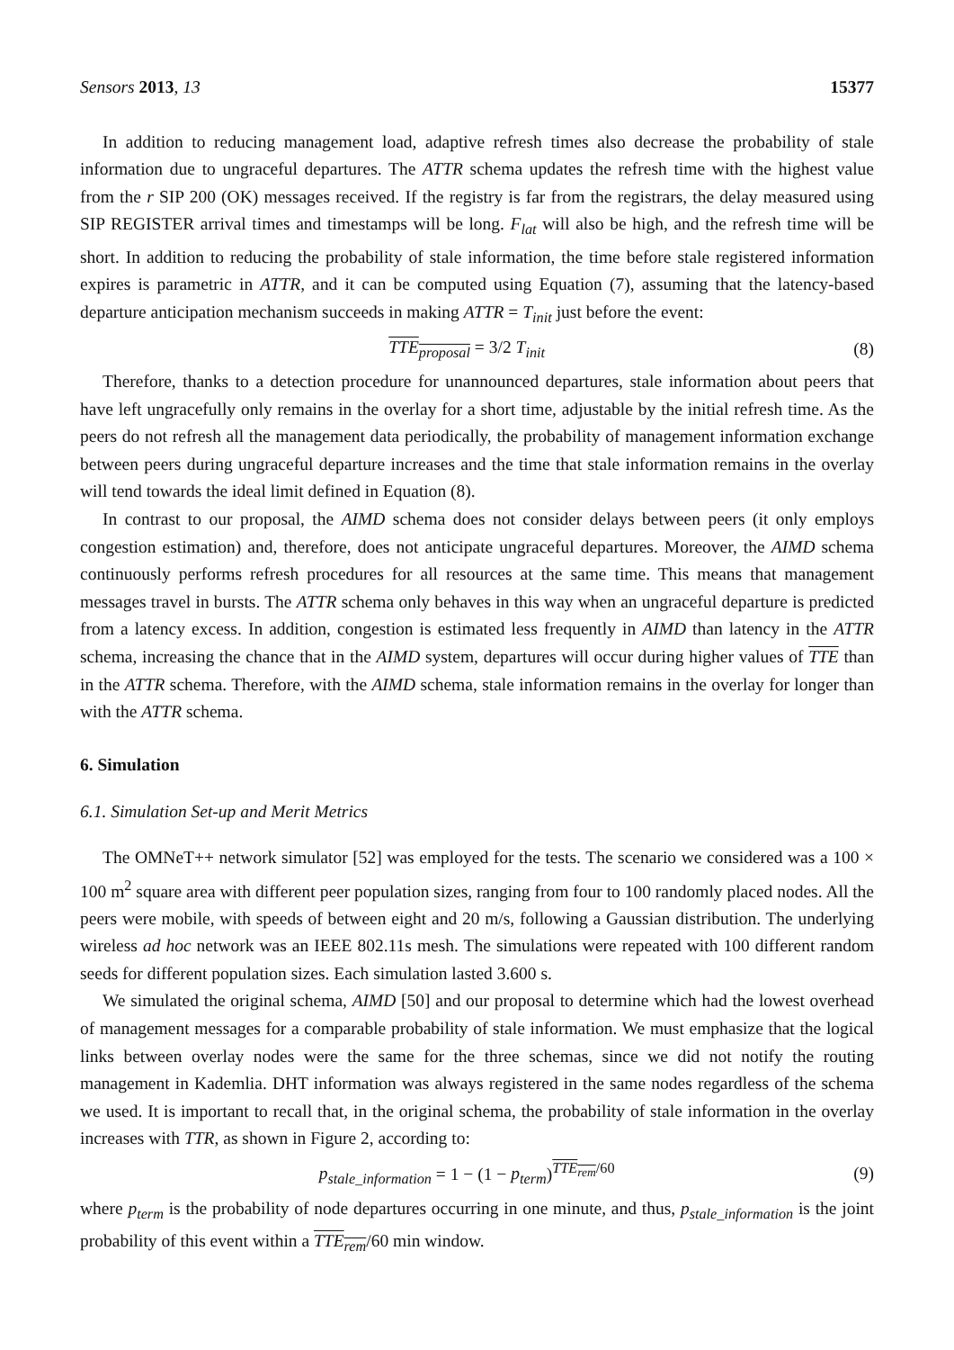Sensors 2013, 13 15377
In addition to reducing management load, adaptive refresh times also decrease the probability of stale information due to ungraceful departures. The ATTR schema updates the refresh time with the highest value from the r SIP 200 (OK) messages received. If the registry is far from the registrars, the delay measured using SIP REGISTER arrival times and timestamps will be long. F<sub>lat</sub> will also be high, and the refresh time will be short. In addition to reducing the probability of stale information, the time before stale registered information expires is parametric in ATTR, and it can be computed using Equation (7), assuming that the latency-based departure anticipation mechanism succeeds in making ATTR = T<sub>init</sub> just before the event:
TTE<sub>proposal</sub> = 3/2 T<sub>init</sub> (8)
Therefore, thanks to a detection procedure for unannounced departures, stale information about peers that have left ungracefully only remains in the overlay for a short time, adjustable by the initial refresh time. As the peers do not refresh all the management data periodically, the probability of management information exchange between peers during ungraceful departure increases and the time that stale information remains in the overlay will tend towards the ideal limit defined in Equation (8).
In contrast to our proposal, the AIMD schema does not consider delays between peers (it only employs congestion estimation) and, therefore, does not anticipate ungraceful departures. Moreover, the AIMD schema continuously performs refresh procedures for all resources at the same time. This means that management messages travel in bursts. The ATTR schema only behaves in this way when an ungraceful departure is predicted from a latency excess. In addition, congestion is estimated less frequently in AIMD than latency in the ATTR schema, increasing the chance that in the AIMD system, departures will occur during higher values of TTE than in the ATTR schema. Therefore, with the AIMD schema, stale information remains in the overlay for longer than with the ATTR schema.
6. Simulation
6.1. Simulation Set-up and Merit Metrics
The OMNeT++ network simulator [52] was employed for the tests. The scenario we considered was a 100 × 100 m<sup>2</sup> square area with different peer population sizes, ranging from four to 100 randomly placed nodes. All the peers were mobile, with speeds of between eight and 20 m/s, following a Gaussian distribution. The underlying wireless ad hoc network was an IEEE 802.11s mesh. The simulations were repeated with 100 different random seeds for different population sizes. Each simulation lasted 3.600 s.
We simulated the original schema, AIMD [50] and our proposal to determine which had the lowest overhead of management messages for a comparable probability of stale information. We must emphasize that the logical links between overlay nodes were the same for the three schemas, since we did not notify the routing management in Kademlia. DHT information was always registered in the same nodes regardless of the schema we used. It is important to recall that, in the original schema, the probability of stale information in the overlay increases with TTR, as shown in Figure 2, according to:
p<sub>stale_information</sub> = 1 − (1 − p<sub>term</sub>)<sup>TTE<sub>rem</sub>/60</sup> (9)
where p<sub>term</sub> is the probability of node departures occurring in one minute, and thus, p<sub>stale_information</sub> is the joint probability of this event within a TTE<sub>rem</sub>/60 min window.